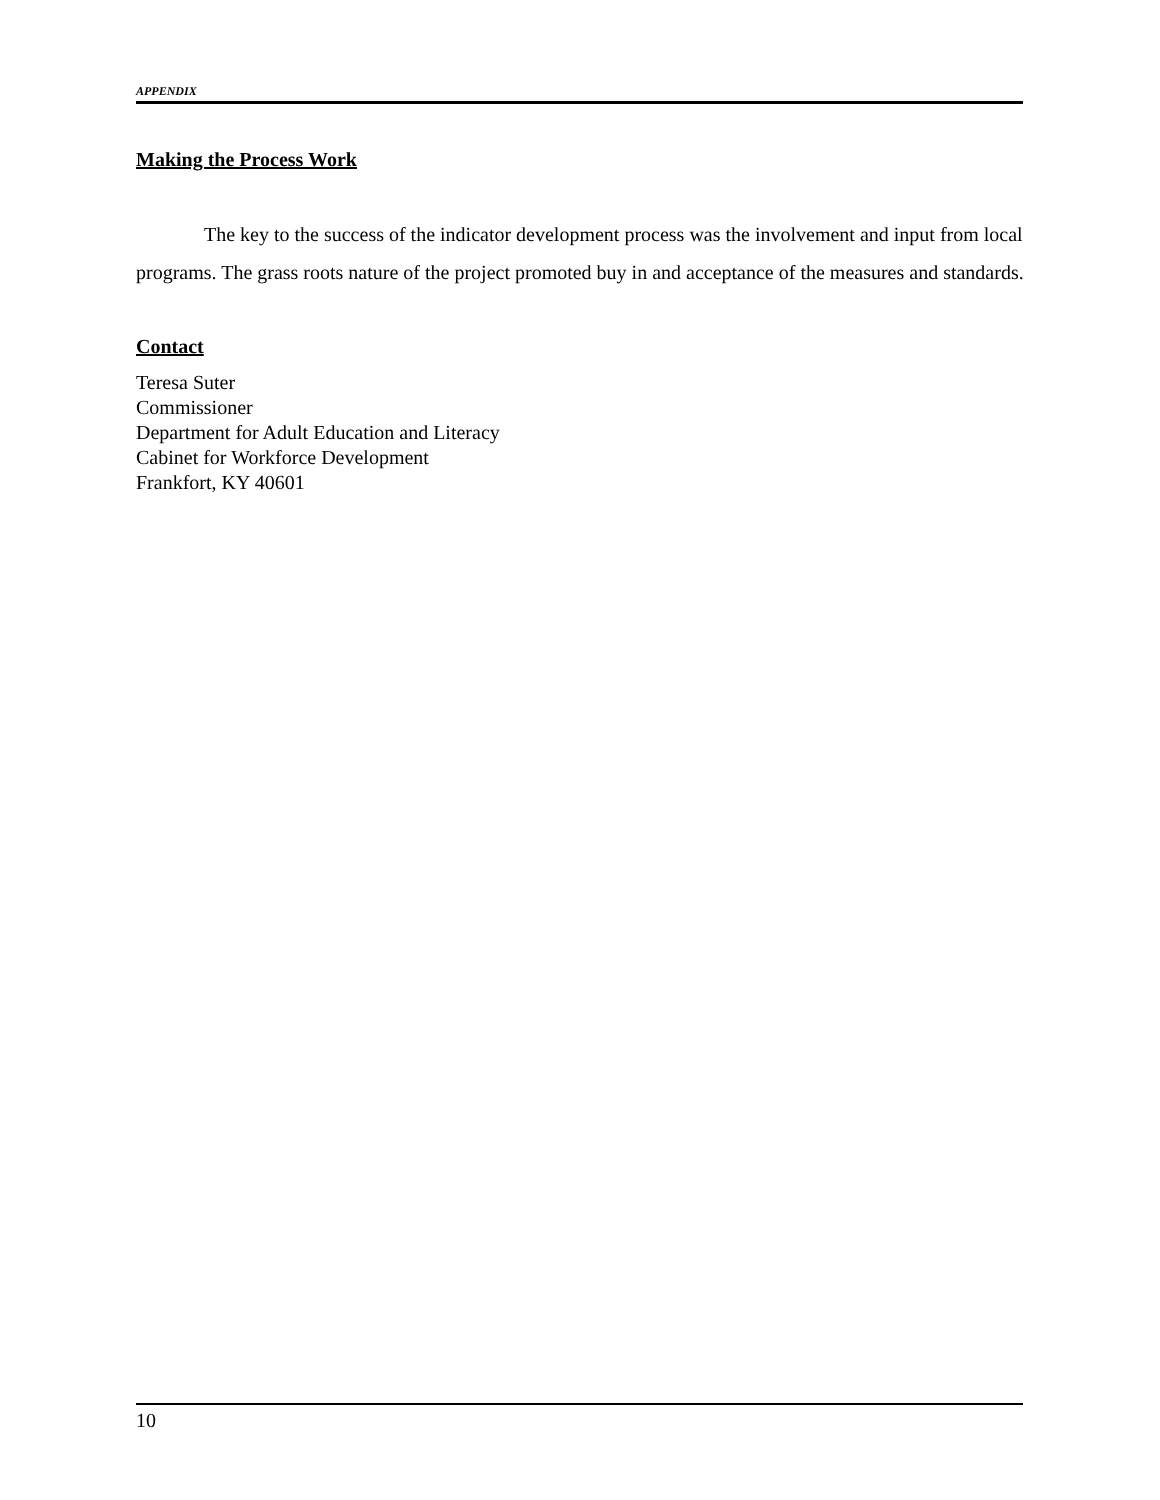APPENDIX
Making the Process Work
The key to the success of the indicator development process was the involvement and input from local programs. The grass roots nature of the project promoted buy in and acceptance of the measures and standards.
Contact
Teresa Suter
Commissioner
Department for Adult Education and Literacy
Cabinet for Workforce Development
Frankfort, KY 40601
10